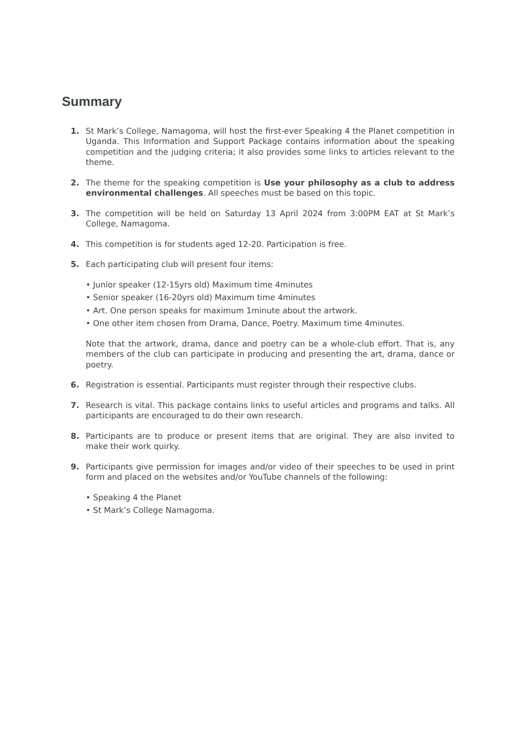Summary
1. St Mark’s College, Namagoma, will host the first-ever Speaking 4 the Planet competition in Uganda. This Information and Support Package contains information about the speaking competition and the judging criteria; it also provides some links to articles relevant to the theme.
2. The theme for the speaking competition is Use your philosophy as a club to address environmental challenges. All speeches must be based on this topic.
3. The competition will be held on Saturday 13 April 2024 from 3:00PM EAT at St Mark’s College, Namagoma.
4. This competition is for students aged 12-20. Participation is free.
5. Each participating club will present four items:
• Junior speaker (12-15yrs old) Maximum time 4minutes
• Senior speaker (16-20yrs old) Maximum time 4minutes
• Art. One person speaks for maximum 1minute about the artwork.
• One other item chosen from Drama, Dance, Poetry. Maximum time 4minutes.
Note that the artwork, drama, dance and poetry can be a whole-club effort. That is, any members of the club can participate in producing and presenting the art, drama, dance or poetry.
6. Registration is essential. Participants must register through their respective clubs.
7. Research is vital. This package contains links to useful articles and programs and talks. All participants are encouraged to do their own research.
8. Participants are to produce or present items that are original. They are also invited to make their work quirky.
9. Participants give permission for images and/or video of their speeches to be used in print form and placed on the websites and/or YouTube channels of the following:
• Speaking 4 the Planet
• St Mark’s College Namagoma.